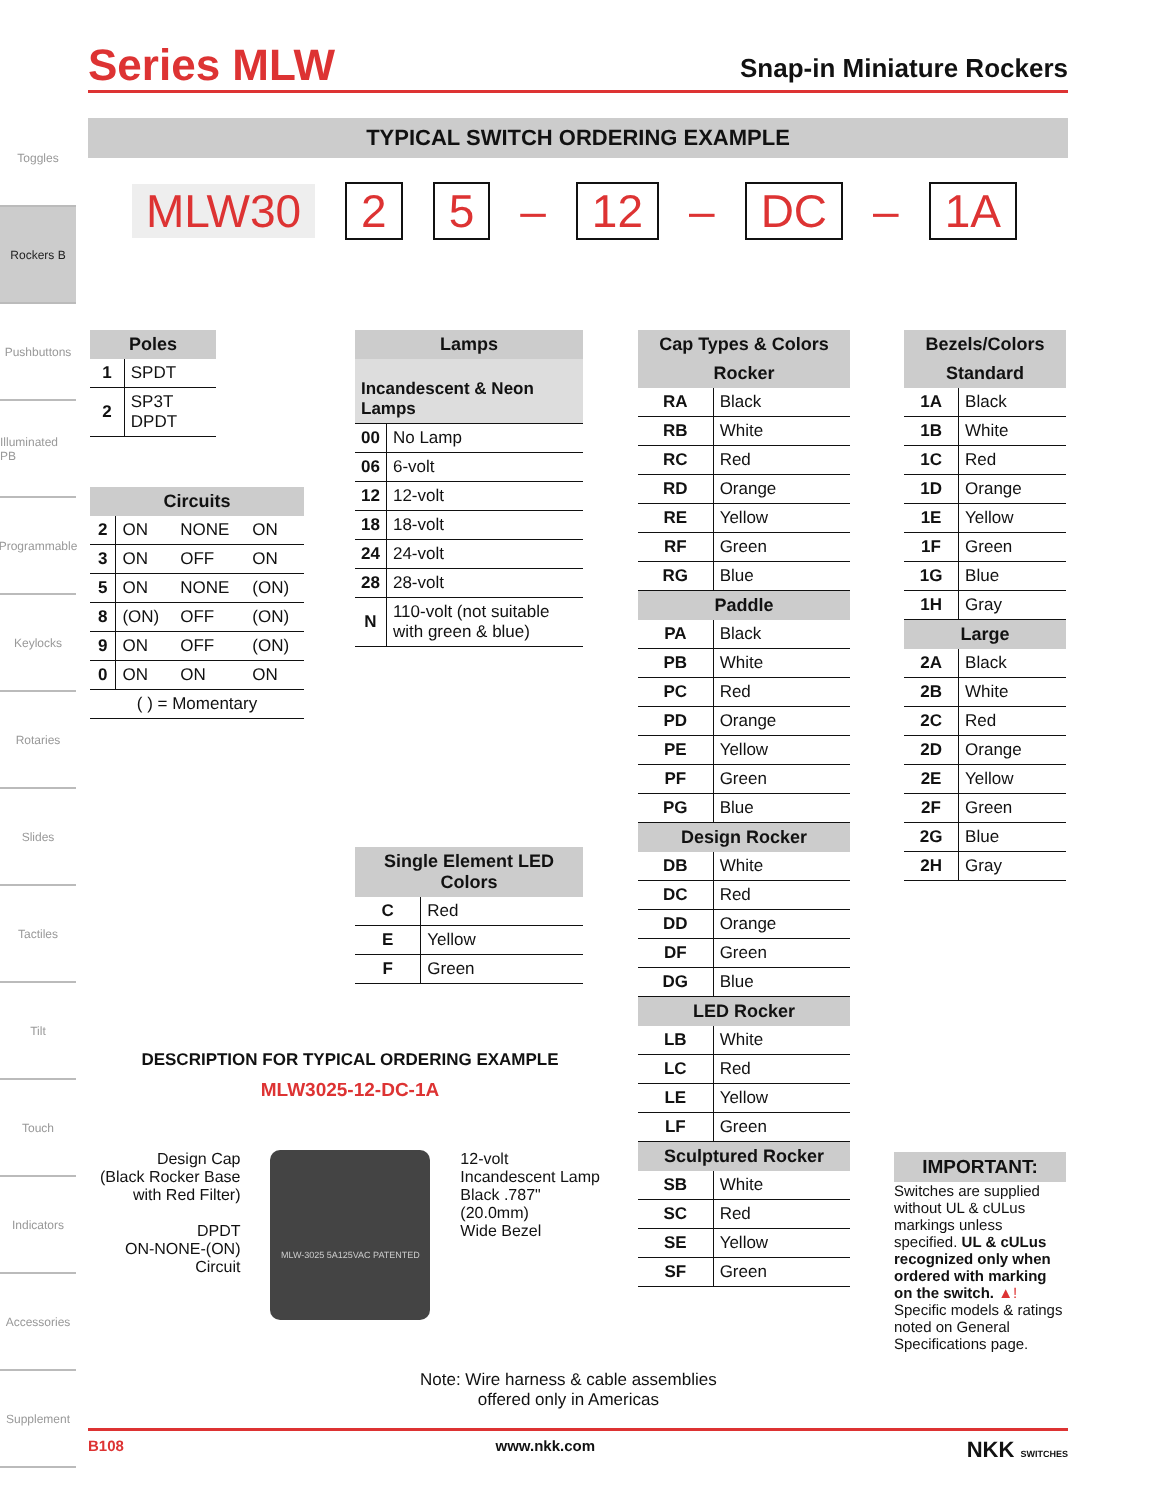Toggles
Rockers B
Pushbuttons
Illuminated PB
Programmable
Keylocks
Rotaries
Slides
Tactiles
Tilt
Touch
Indicators
Accessories
Supplement
Series MLW
Snap-in Miniature Rockers
TYPICAL SWITCH ORDERING EXAMPLE
MLW30 2 5 – 12 – DC – 1A
| Poles | |
| --- | --- |
| 1 | SPDT |
| 2 | SP3T DPDT |
| Circuits | | | |
| --- | --- | --- | --- |
| 2 | ON | NONE | ON |
| 3 | ON | OFF | ON |
| 5 | ON | NONE | (ON) |
| 8 | (ON) | OFF | (ON) |
| 9 | ON | OFF | (ON) |
| 0 | ON | ON | ON |
| ( ) = Momentary | | | |
| Lamps | |
| --- | --- |
| Incandescent & Neon Lamps | |
| 00 | No Lamp |
| 06 | 6-volt |
| 12 | 12-volt |
| 18 | 18-volt |
| 24 | 24-volt |
| 28 | 28-volt |
| N | 110-volt (not suitable with green & blue) |
| Single Element LED Colors | |
| --- | --- |
| C | Red |
| E | Yellow |
| F | Green |
| Cap Types & Colors | |
| --- | --- |
| Rocker | |
| RA | Black |
| RB | White |
| RC | Red |
| RD | Orange |
| RE | Yellow |
| RF | Green |
| RG | Blue |
| Paddle | |
| PA | Black |
| PB | White |
| PC | Red |
| PD | Orange |
| PE | Yellow |
| PF | Green |
| PG | Blue |
| Design Rocker | |
| DB | White |
| DC | Red |
| DD | Orange |
| DF | Green |
| DG | Blue |
| LED Rocker | |
| LB | White |
| LC | Red |
| LE | Yellow |
| LF | Green |
| Sculptured Rocker | |
| SB | White |
| SC | Red |
| SE | Yellow |
| SF | Green |
| Bezels/Colors | |
| --- | --- |
| Standard | |
| 1A | Black |
| 1B | White |
| 1C | Red |
| 1D | Orange |
| 1E | Yellow |
| 1F | Green |
| 1G | Blue |
| 1H | Gray |
| Large | |
| 2A | Black |
| 2B | White |
| 2C | Red |
| 2D | Orange |
| 2E | Yellow |
| 2F | Green |
| 2G | Blue |
| 2H | Gray |
DESCRIPTION FOR TYPICAL ORDERING EXAMPLE
MLW3025-12-DC-1A
Design Cap
(Black Rocker Base
with Red Filter)
DPDT
ON-NONE-(ON)
Circuit
MLW-3025 5A125VAC PATENTED
12-volt
Incandescent Lamp
Black .787"
(20.0mm)
Wide Bezel
IMPORTANT:
Switches are supplied without UL & cULus markings unless specified. UL & cULus recognized only when ordered with marking on the switch. ▲! Specific models & ratings noted on General Specifications page.
Note: Wire harness & cable assemblies
offered only in Americas
B108 www.nkk.com NKK SWITCHES